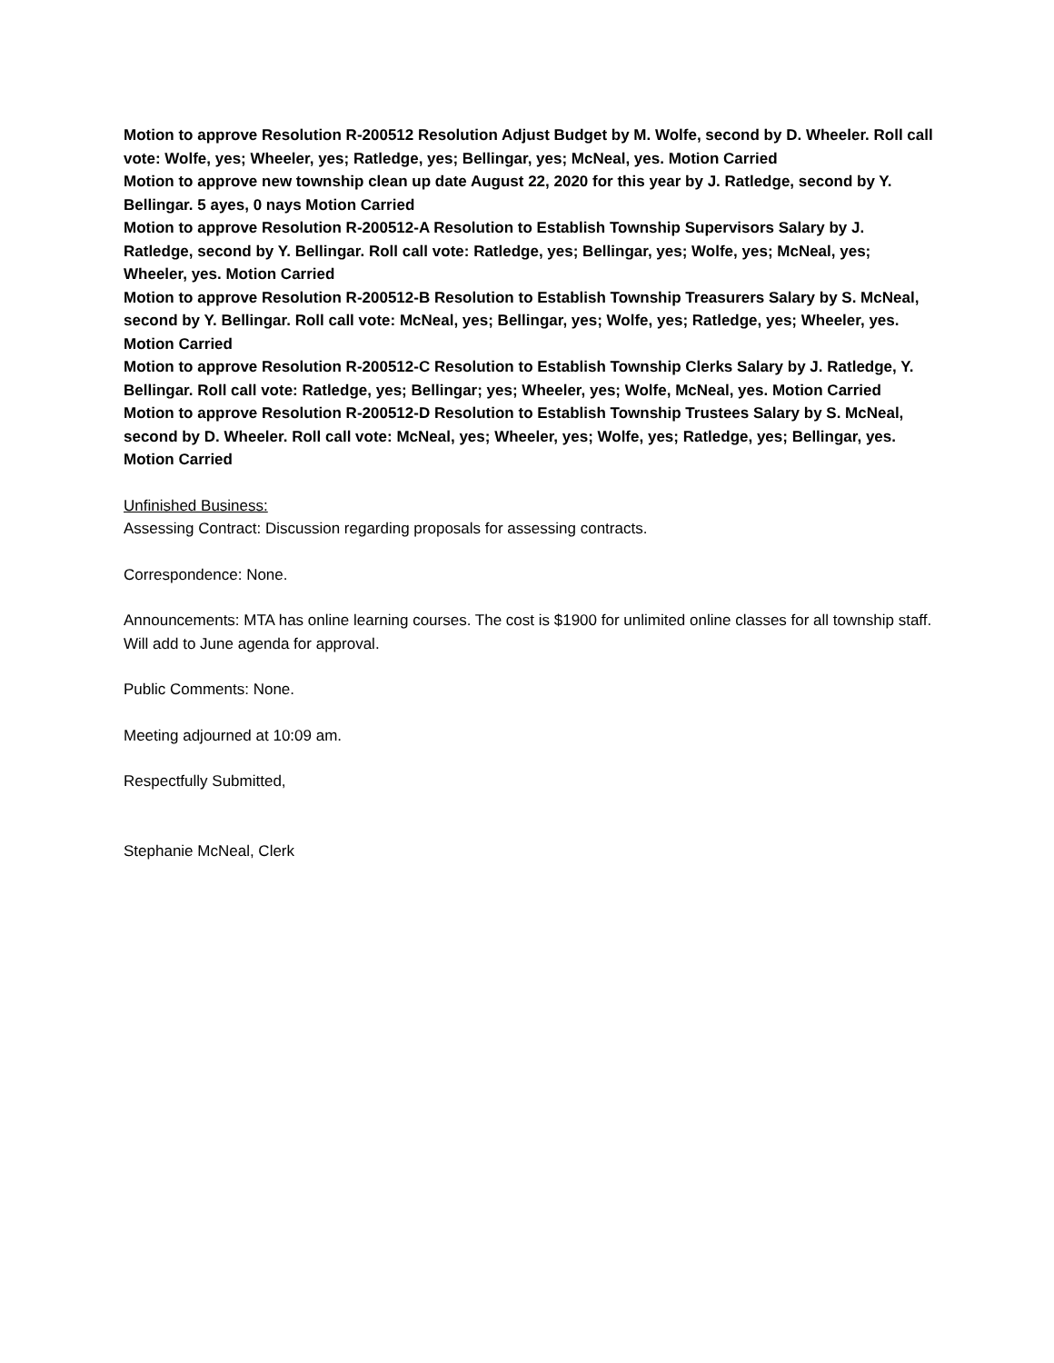Motion to approve Resolution R-200512 Resolution Adjust Budget by M. Wolfe, second by D. Wheeler. Roll call vote: Wolfe, yes; Wheeler, yes; Ratledge, yes; Bellingar, yes; McNeal, yes. Motion Carried
Motion to approve new township clean up date August 22, 2020 for this year by J. Ratledge, second by Y. Bellingar. 5 ayes, 0 nays Motion Carried
Motion to approve Resolution R-200512-A Resolution to Establish Township Supervisors Salary by J. Ratledge, second by Y. Bellingar. Roll call vote: Ratledge, yes; Bellingar, yes; Wolfe, yes; McNeal, yes; Wheeler, yes. Motion Carried
Motion to approve Resolution R-200512-B Resolution to Establish Township Treasurers Salary by S. McNeal, second by Y. Bellingar. Roll call vote: McNeal, yes; Bellingar, yes; Wolfe, yes; Ratledge, yes; Wheeler, yes. Motion Carried
Motion to approve Resolution R-200512-C Resolution to Establish Township Clerks Salary by J. Ratledge, Y. Bellingar. Roll call vote: Ratledge, yes; Bellingar; yes; Wheeler, yes; Wolfe, McNeal, yes. Motion Carried
Motion to approve Resolution R-200512-D Resolution to Establish Township Trustees Salary by S. McNeal, second by D. Wheeler. Roll call vote: McNeal, yes; Wheeler, yes; Wolfe, yes; Ratledge, yes; Bellingar, yes. Motion Carried
Unfinished Business:
Assessing Contract: Discussion regarding proposals for assessing contracts.
Correspondence: None.
Announcements: MTA has online learning courses. The cost is $1900 for unlimited online classes for all township staff. Will add to June agenda for approval.
Public Comments: None.
Meeting adjourned at 10:09 am.
Respectfully Submitted,
Stephanie McNeal, Clerk